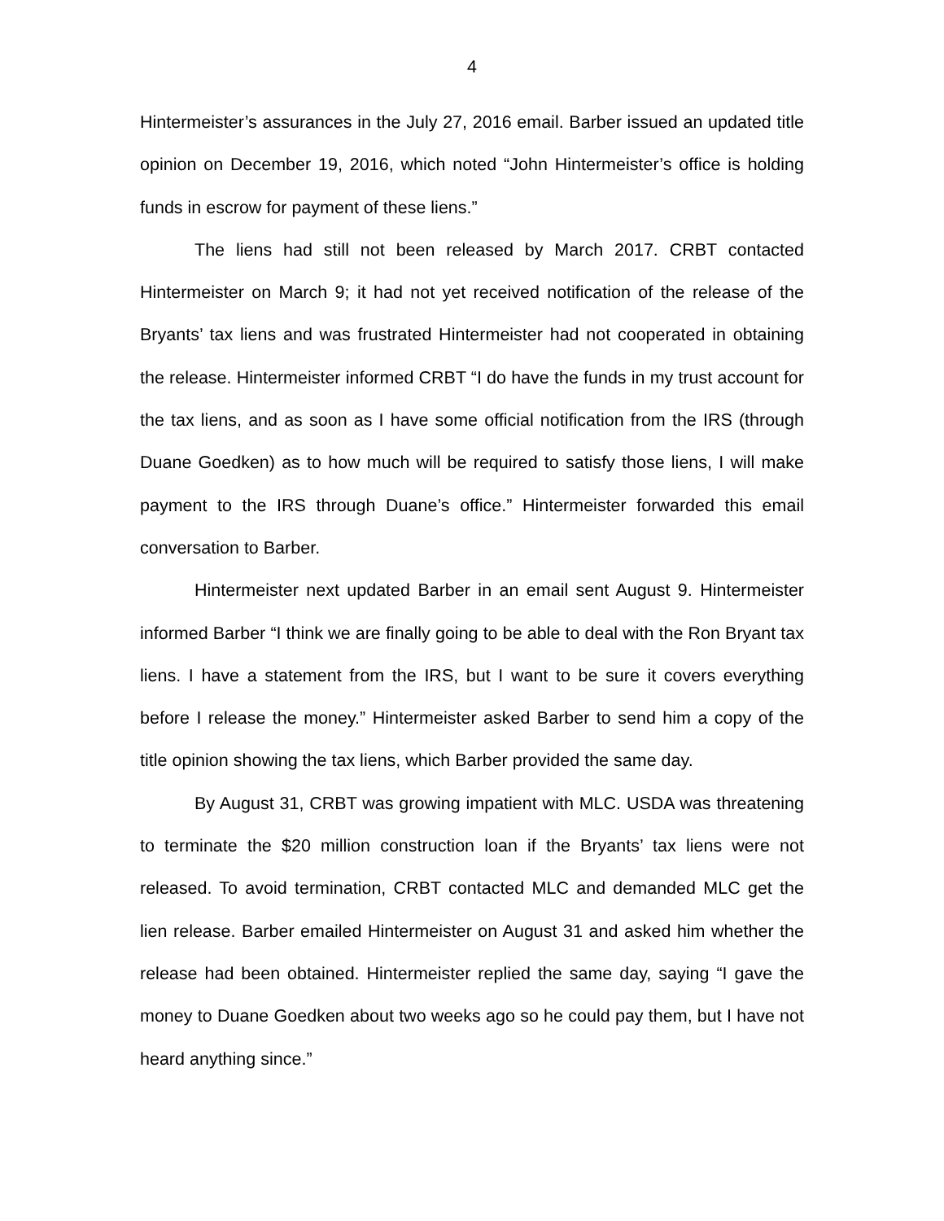4
Hintermeister’s assurances in the July 27, 2016 email. Barber issued an updated title opinion on December 19, 2016, which noted “John Hintermeister’s office is holding funds in escrow for payment of these liens.”
The liens had still not been released by March 2017. CRBT contacted Hintermeister on March 9; it had not yet received notification of the release of the Bryants’ tax liens and was frustrated Hintermeister had not cooperated in obtaining the release. Hintermeister informed CRBT “I do have the funds in my trust account for the tax liens, and as soon as I have some official notification from the IRS (through Duane Goedken) as to how much will be required to satisfy those liens, I will make payment to the IRS through Duane’s office.” Hintermeister forwarded this email conversation to Barber.
Hintermeister next updated Barber in an email sent August 9. Hintermeister informed Barber “I think we are finally going to be able to deal with the Ron Bryant tax liens. I have a statement from the IRS, but I want to be sure it covers everything before I release the money.” Hintermeister asked Barber to send him a copy of the title opinion showing the tax liens, which Barber provided the same day.
By August 31, CRBT was growing impatient with MLC. USDA was threatening to terminate the $20 million construction loan if the Bryants’ tax liens were not released. To avoid termination, CRBT contacted MLC and demanded MLC get the lien release. Barber emailed Hintermeister on August 31 and asked him whether the release had been obtained. Hintermeister replied the same day, saying “I gave the money to Duane Goedken about two weeks ago so he could pay them, but I have not heard anything since.”